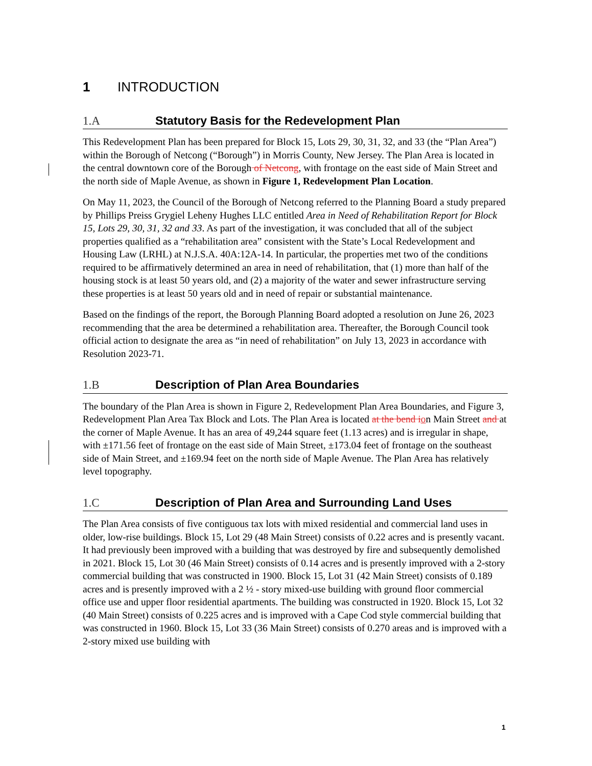1 INTRODUCTION
1.A Statutory Basis for the Redevelopment Plan
This Redevelopment Plan has been prepared for Block 15, Lots 29, 30, 31, 32, and 33 (the “Plan Area”) within the Borough of Netcong (“Borough”) in Morris County, New Jersey. The Plan Area is located in the central downtown core of the Borough of Netcong, with frontage on the east side of Main Street and the north side of Maple Avenue, as shown in Figure 1, Redevelopment Plan Location.
On May 11, 2023, the Council of the Borough of Netcong referred to the Planning Board a study prepared by Phillips Preiss Grygiel Leheny Hughes LLC entitled Area in Need of Rehabilitation Report for Block 15, Lots 29, 30, 31, 32 and 33. As part of the investigation, it was concluded that all of the subject properties qualified as a “rehabilitation area” consistent with the State’s Local Redevelopment and Housing Law (LRHL) at N.J.S.A. 40A:12A-14. In particular, the properties met two of the conditions required to be affirmatively determined an area in need of rehabilitation, that (1) more than half of the housing stock is at least 50 years old, and (2) a majority of the water and sewer infrastructure serving these properties is at least 50 years old and in need of repair or substantial maintenance.
Based on the findings of the report, the Borough Planning Board adopted a resolution on June 26, 2023 recommending that the area be determined a rehabilitation area. Thereafter, the Borough Council took official action to designate the area as “in need of rehabilitation” on July 13, 2023 in accordance with Resolution 2023-71.
1.B Description of Plan Area Boundaries
The boundary of the Plan Area is shown in Figure 2, Redevelopment Plan Area Boundaries, and Figure 3, Redevelopment Plan Area Tax Block and Lots. The Plan Area is located at the bend ion Main Street and at the corner of Maple Avenue. It has an area of 49,244 square feet (1.13 acres) and is irregular in shape, with ±171.56 feet of frontage on the east side of Main Street, ±173.04 feet of frontage on the southeast side of Main Street, and ±169.94 feet on the north side of Maple Avenue. The Plan Area has relatively level topography.
1.C Description of Plan Area and Surrounding Land Uses
The Plan Area consists of five contiguous tax lots with mixed residential and commercial land uses in older, low-rise buildings. Block 15, Lot 29 (48 Main Street) consists of 0.22 acres and is pres­ently vacant. It had previously been improved with a building that was destroyed by fire and subse­quently demolished in 2021. Block 15, Lot 30 (46 Main Street) consists of 0.14 acres and is pres­ently improved with a 2-story commercial building that was constructed in 1900. Block 15, Lot 31 (42 Main Street) consists of 0.189 acres and is presently improved with a 2 ½ - story mixed-use building with ground floor commercial office use and upper floor residential apartments. The building was constructed in 1920. Block 15, Lot 32 (40 Main Street) consists of 0.225 acres and is improved with a Cape Cod style commercial building that was constructed in 1960. Block 15, Lot 33 (36 Main Street) consists of 0.270 areas and is improved with a 2-story mixed use building with
1